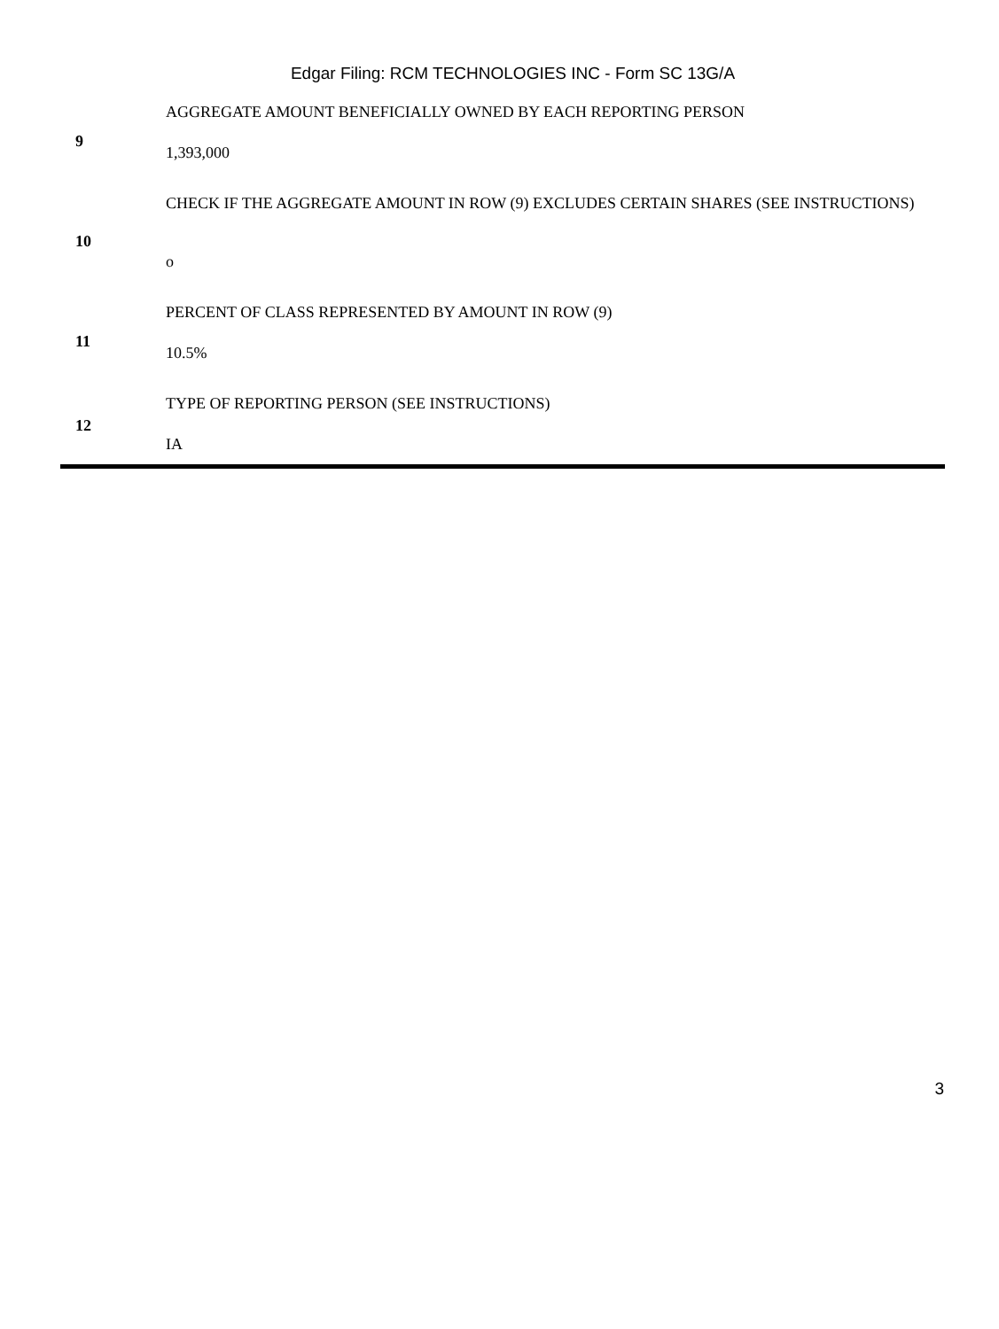Edgar Filing: RCM TECHNOLOGIES INC - Form SC 13G/A
| 9 | AGGREGATE AMOUNT BENEFICIALLY OWNED BY EACH REPORTING PERSON |
| | 1,393,000 |
| 10 | CHECK IF THE AGGREGATE AMOUNT IN ROW (9) EXCLUDES CERTAIN SHARES (SEE INSTRUCTIONS) |
| | o |
| 11 | PERCENT OF CLASS REPRESENTED BY AMOUNT IN ROW (9) |
| | 10.5% |
| 12 | TYPE OF REPORTING PERSON (SEE INSTRUCTIONS) |
| | IA |
3